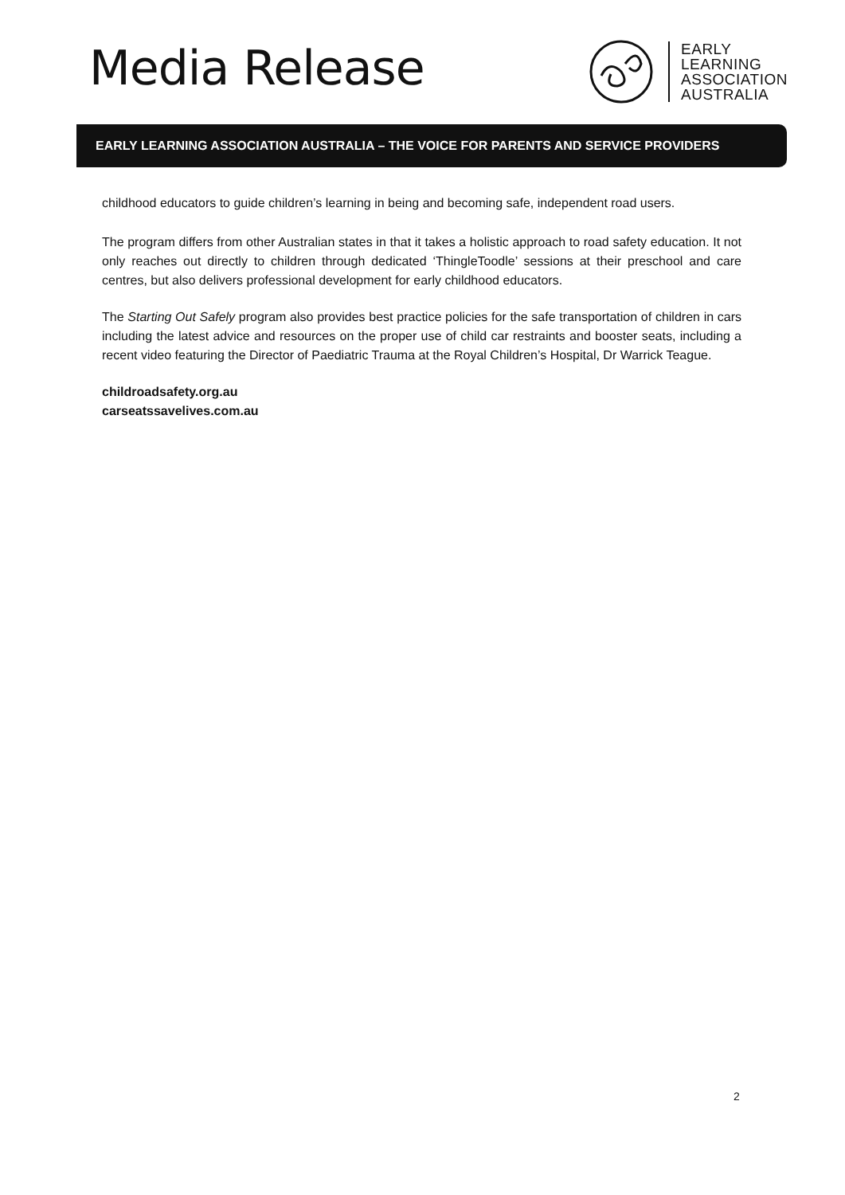Media Release
EARLY
LEARNING
ASSOCIATION
AUSTRALIA
EARLY LEARNING ASSOCIATION AUSTRALIA – THE VOICE FOR PARENTS AND SERVICE PROVIDERS
childhood educators to guide children’s learning in being and becoming safe, independent road users.
The program differs from other Australian states in that it takes a holistic approach to road safety education. It not only reaches out directly to children through dedicated ‘ThingleToodle’ sessions at their preschool and care centres, but also delivers professional development for early childhood educators.
The Starting Out Safely program also provides best practice policies for the safe transportation of children in cars including the latest advice and resources on the proper use of child car restraints and booster seats, including a recent video featuring the Director of Paediatric Trauma at the Royal Children’s Hospital, Dr Warrick Teague.
childroadsafety.org.au
carseatssavelives.com.au
2